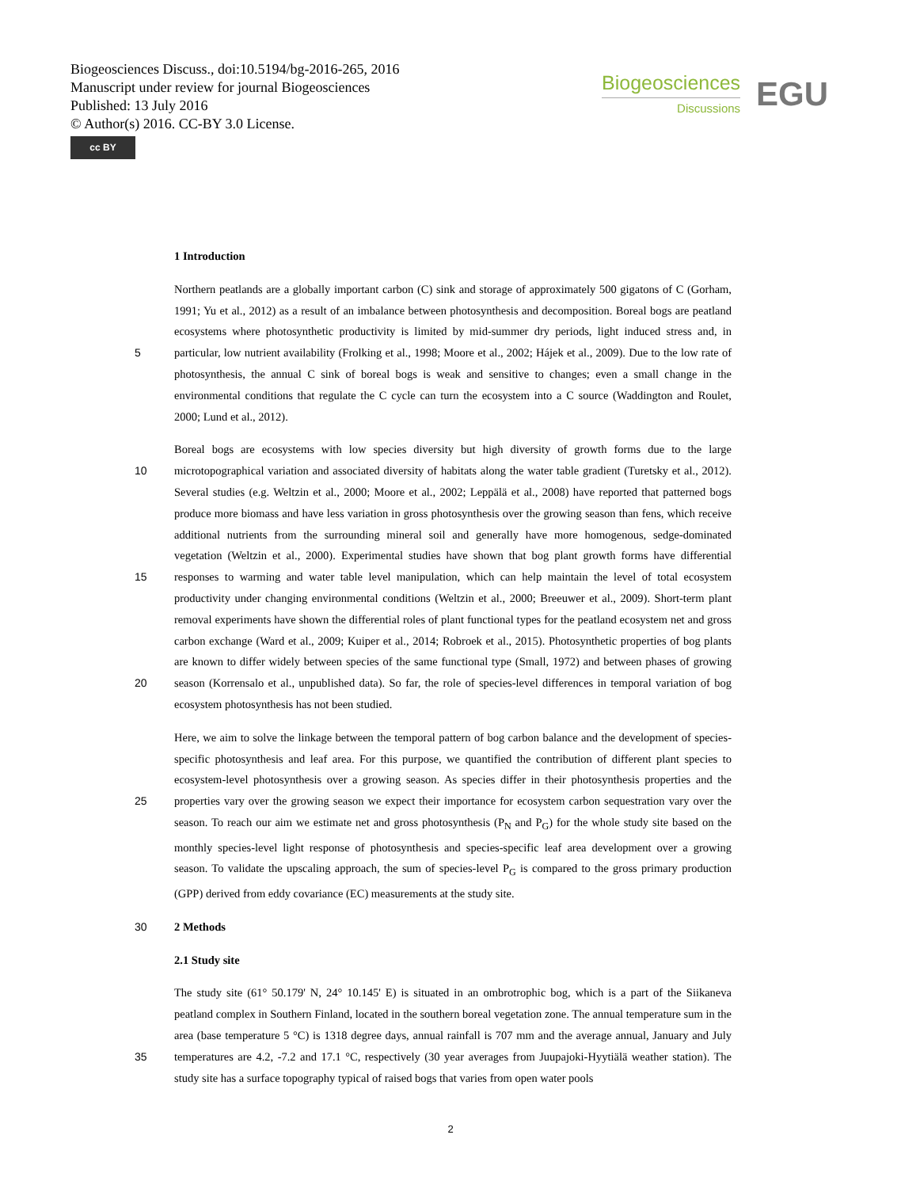Biogeosciences Discuss., doi:10.5194/bg-2016-265, 2016
Manuscript under review for journal Biogeosciences
Published: 13 July 2016
© Author(s) 2016. CC-BY 3.0 License.
cc BY
Biogeosciences
Discussions
EGU
1 Introduction
5
Northern peatlands are a globally important carbon (C) sink and storage of approximately 500 gigatons of C (Gorham, 1991; Yu et al., 2012) as a result of an imbalance between photosynthesis and decomposition. Boreal bogs are peatland ecosystems where photosynthetic productivity is limited by mid-summer dry periods, light induced stress and, in particular, low nutrient availability (Frolking et al., 1998; Moore et al., 2002; Hájek et al., 2009). Due to the low rate of photosynthesis, the annual C sink of boreal bogs is weak and sensitive to changes; even a small change in the environmental conditions that regulate the C cycle can turn the ecosystem into a C source (Waddington and Roulet, 2000; Lund et al., 2012).
10
15
20
Boreal bogs are ecosystems with low species diversity but high diversity of growth forms due to the large microtopographical variation and associated diversity of habitats along the water table gradient (Turetsky et al., 2012). Several studies (e.g. Weltzin et al., 2000; Moore et al., 2002; Leppälä et al., 2008) have reported that patterned bogs produce more biomass and have less variation in gross photosynthesis over the growing season than fens, which receive additional nutrients from the surrounding mineral soil and generally have more homogenous, sedge-dominated vegetation (Weltzin et al., 2000). Experimental studies have shown that bog plant growth forms have differential responses to warming and water table level manipulation, which can help maintain the level of total ecosystem productivity under changing environmental conditions (Weltzin et al., 2000; Breeuwer et al., 2009). Short-term plant removal experiments have shown the differential roles of plant functional types for the peatland ecosystem net and gross carbon exchange (Ward et al., 2009; Kuiper et al., 2014; Robroek et al., 2015). Photosynthetic properties of bog plants are known to differ widely between species of the same functional type (Small, 1972) and between phases of growing season (Korrensalo et al., unpublished data). So far, the role of species-level differences in temporal variation of bog ecosystem photosynthesis has not been studied.
25
Here, we aim to solve the linkage between the temporal pattern of bog carbon balance and the development of species-specific photosynthesis and leaf area. For this purpose, we quantified the contribution of different plant species to ecosystem-level photosynthesis over a growing season. As species differ in their photosynthesis properties and the properties vary over the growing season we expect their importance for ecosystem carbon sequestration vary over the season. To reach our aim we estimate net and gross photosynthesis (P<sub>N</sub> and P<sub>G</sub>) for the whole study site based on the monthly species-level light response of photosynthesis and species-specific leaf area development over a growing season. To validate the upscaling approach, the sum of species-level P<sub>G</sub> is compared to the gross primary production (GPP) derived from eddy covariance (EC) measurements at the study site.
30 2 Methods
2.1 Study site
35
The study site (61° 50.179' N, 24° 10.145' E) is situated in an ombrotrophic bog, which is a part of the Siikaneva peatland complex in Southern Finland, located in the southern boreal vegetation zone. The annual temperature sum in the area (base temperature 5 °C) is 1318 degree days, annual rainfall is 707 mm and the average annual, January and July temperatures are 4.2, -7.2 and 17.1 °C, respectively (30 year averages from Juupajoki-Hyytiälä weather station). The study site has a surface topography typical of raised bogs that varies from open water pools
2